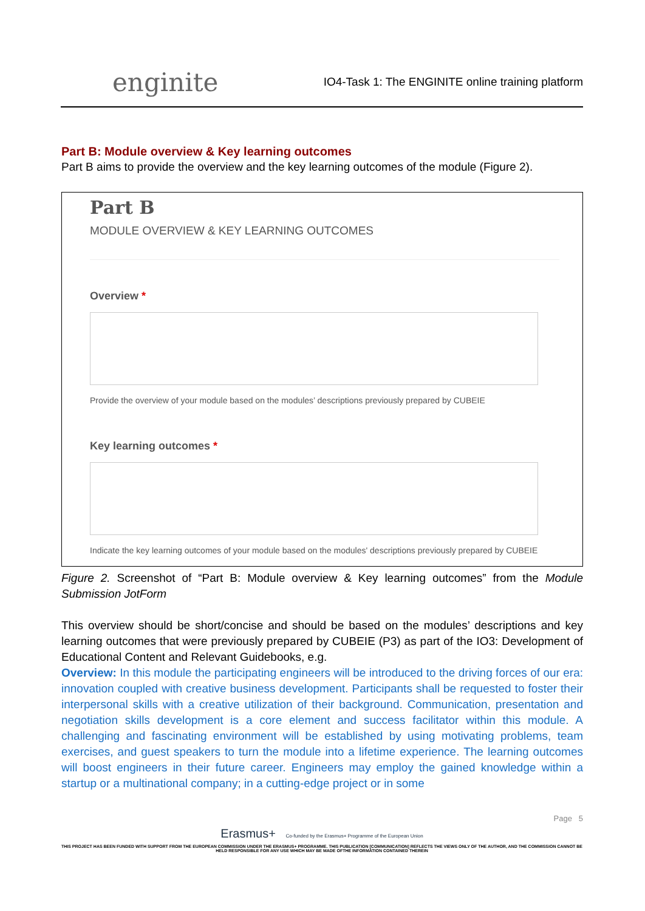enginite
IO4-Task 1: The ENGINITE online training platform
Part B: Module overview & Key learning outcomes
Part B aims to provide the overview and the key learning outcomes of the module (Figure 2).
Part B
MODULE OVERVIEW & KEY LEARNING OUTCOMES
Overview *
Provide the overview of your module based on the modules’ descriptions previously prepared by CUBEIE
Key learning outcomes *
Indicate the key learning outcomes of your module based on the modules' descriptions previously prepared by CUBEIE
Figure 2. Screenshot of “Part B: Module overview & Key learning outcomes” from the Module Submission JotForm
This overview should be short/concise and should be based on the modules’ descriptions and key learning outcomes that were previously prepared by CUBEIE (P3) as part of the IO3: Development of Educational Content and Relevant Guidebooks, e.g.
Overview: In this module the participating engineers will be introduced to the driving forces of our era: innovation coupled with creative business development. Participants shall be requested to foster their interpersonal skills with a creative utilization of their background. Communication, presentation and negotiation skills development is a core element and success facilitator within this module. A challenging and fascinating environment will be established by using motivating problems, team exercises, and guest speakers to turn the module into a lifetime experience. The learning outcomes will boost engineers in their future career. Engineers may employ the gained knowledge within a startup or a multinational company; in a cutting-edge project or in some
Page 5
Erasmus+ Co-funded by the Erasmus+ Programme of the European Union
THIS PROJECT HAS BEEN FUNDED WITH SUPPORT FROM THE EUROPEAN COMMISSION UNDER THE ERASMUS+ PROGRAMME. THIS PUBLICATION [COMMUNICATION] REFLECTS THE VIEWS ONLY OF THE AUTHOR, AND THE COMMISSION CANNOT BE HELD RESPONSIBLE FOR ANY USE WHICH MAY BE MADE OFTHE INFORMATION CONTAINED THEREIN